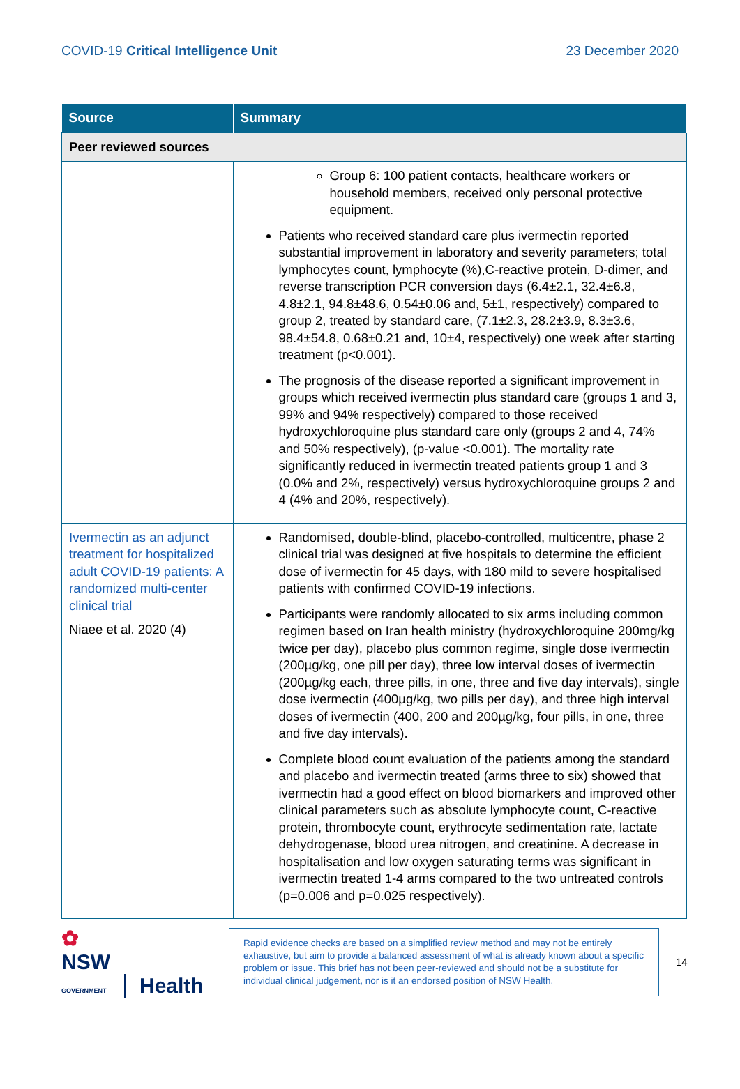COVID-19 Critical Intelligence Unit 23 December 2020
| Source | Summary |
| --- | --- |
| Peer reviewed sources | |
| | Group 6: 100 patient contacts, healthcare workers or household members, received only personal protective equipment. Patients who received standard care plus ivermectin reported substantial improvement in laboratory and severity parameters; total lymphocytes count, lymphocyte (%),C-reactive protein, D-dimer, and reverse transcription PCR conversion days (6.4±2.1, 32.4±6.8, 4.8±2.1, 94.8±48.6, 0.54±0.06 and, 5±1, respectively) compared to group 2, treated by standard care, (7.1±2.3, 28.2±3.9, 8.3±3.6, 98.4±54.8, 0.68±0.21 and, 10±4, respectively) one week after starting treatment (p<0.001). The prognosis of the disease reported a significant improvement in groups which received ivermectin plus standard care (groups 1 and 3, 99% and 94% respectively) compared to those received hydroxychloroquine plus standard care only (groups 2 and 4, 74% and 50% respectively), (p-value <0.001). The mortality rate significantly reduced in ivermectin treated patients group 1 and 3 (0.0% and 2%, respectively) versus hydroxychloroquine groups 2 and 4 (4% and 20%, respectively). |
| Ivermectin as an adjunct treatment for hospitalized adult COVID-19 patients: A randomized multi-center clinical trial Niaee et al. 2020 (4) | Randomised, double-blind, placebo-controlled, multicentre, phase 2 clinical trial was designed at five hospitals to determine the efficient dose of ivermectin for 45 days, with 180 mild to severe hospitalised patients with confirmed COVID-19 infections. Participants were randomly allocated to six arms including common regimen based on Iran health ministry (hydroxychloroquine 200mg/kg twice per day), placebo plus common regime, single dose ivermectin (200µg/kg, one pill per day), three low interval doses of ivermectin (200µg/kg each, three pills, in one, three and five day intervals), single dose ivermectin (400µg/kg, two pills per day), and three high interval doses of ivermectin (400, 200 and 200µg/kg, four pills, in one, three and five day intervals). Complete blood count evaluation of the patients among the standard and placebo and ivermectin treated (arms three to six) showed that ivermectin had a good effect on blood biomarkers and improved other clinical parameters such as absolute lymphocyte count, C-reactive protein, thrombocyte count, erythrocyte sedimentation rate, lactate dehydrogenase, blood urea nitrogen, and creatinine. A decrease in hospitalisation and low oxygen saturating terms was significant in ivermectin treated 1-4 arms compared to the two untreated controls (p=0.006 and p=0.025 respectively). |
✿
NSW
GOVERNMENT Health
Rapid evidence checks are based on a simplified review method and may not be entirely exhaustive, but aim to provide a balanced assessment of what is already known about a specific problem or issue. This brief has not been peer-reviewed and should not be a substitute for individual clinical judgement, nor is it an endorsed position of NSW Health.
14